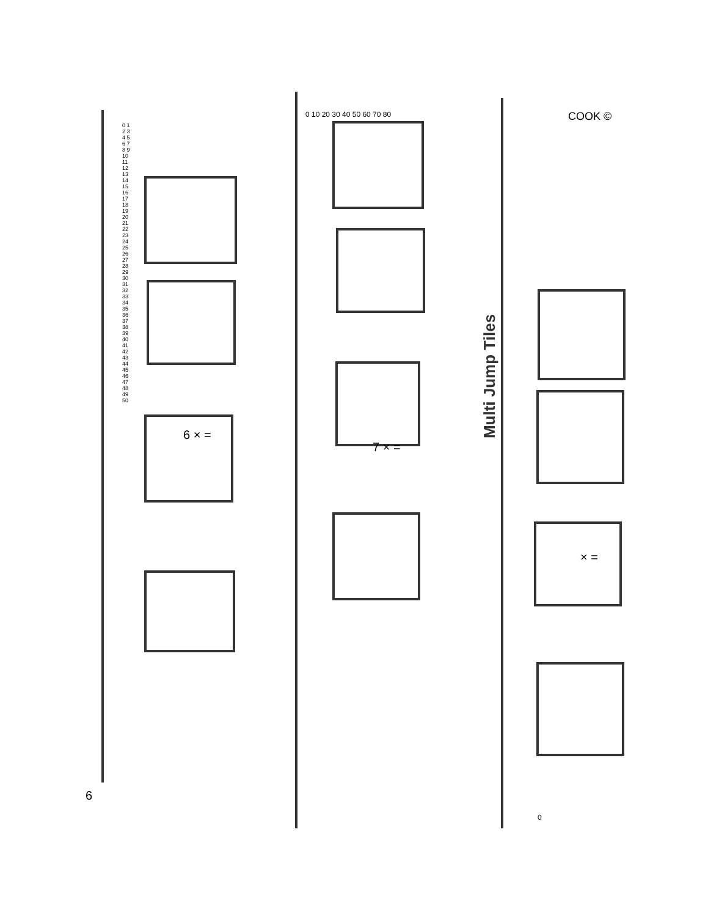6 × =
7 × =
× =
0 10 20 30 40 50 60 70 80
0 1 2 3 4 5 6 7 8 9 10 11 12 13 14 15 16 17 18 19 20 21 22 23 24 25 26 27 28 29 30 31 32 33 34 35 36 37 38 39 40 41 42 43 44 45 46 47 48 49 50
6
0
COOK ©
Multi Jump Tiles